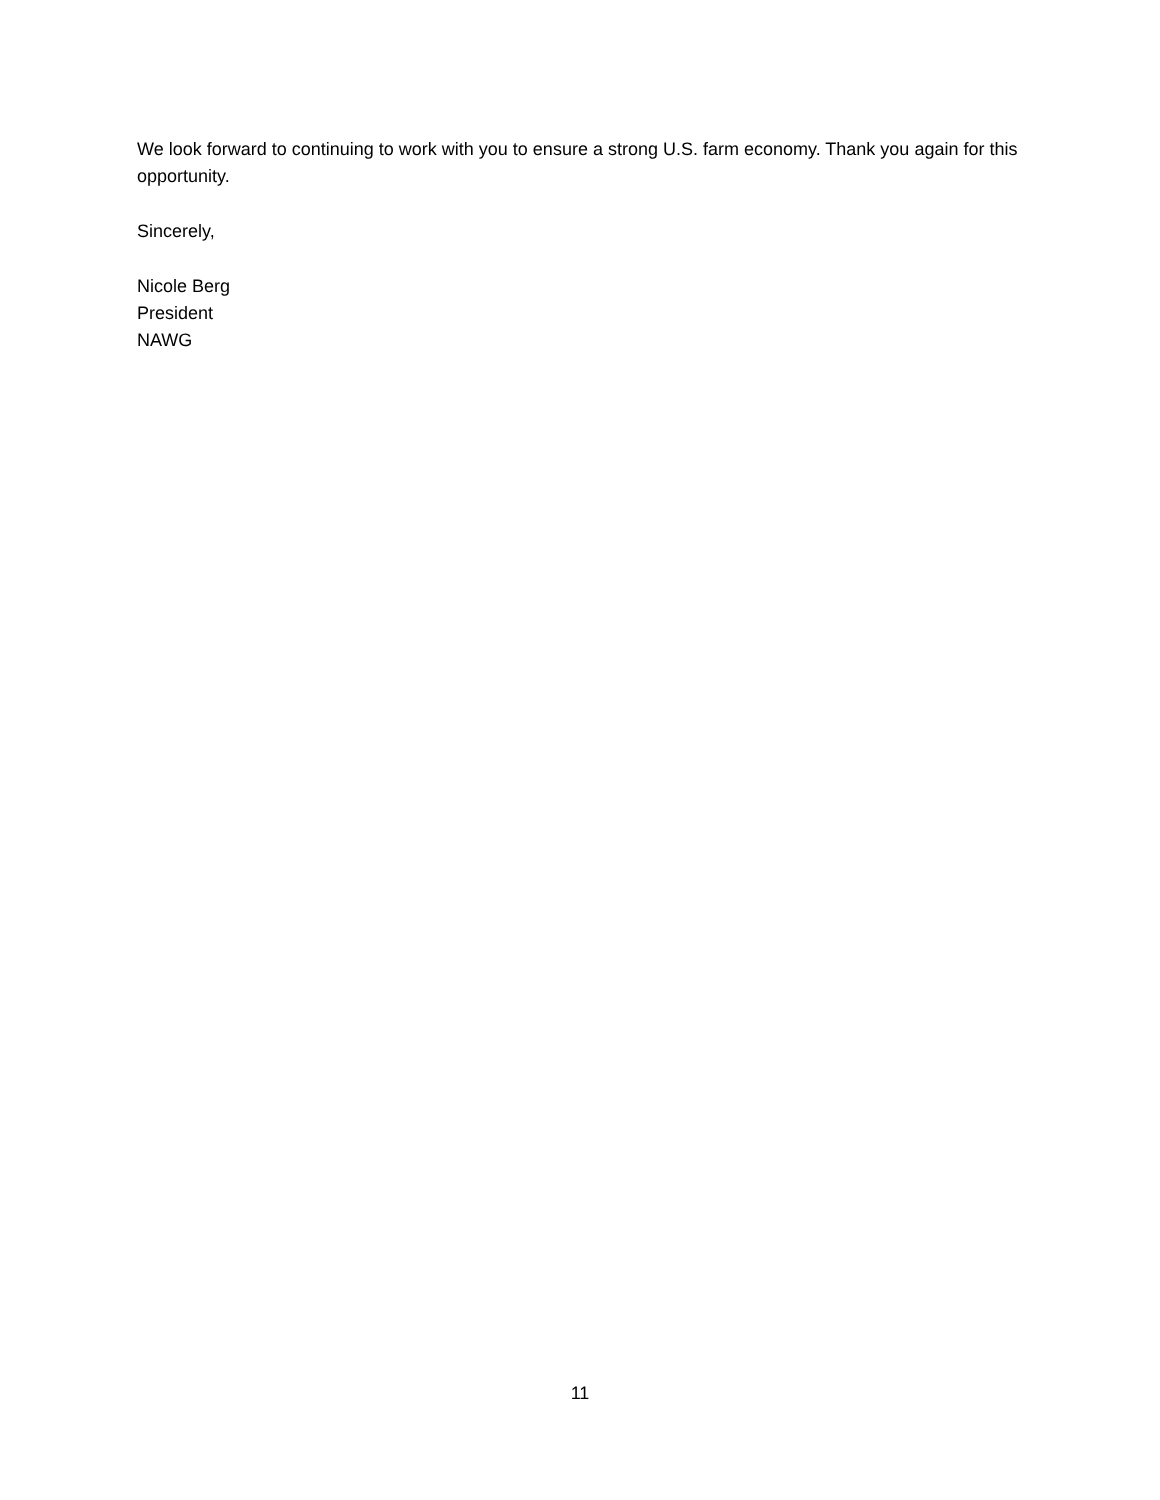We look forward to continuing to work with you to ensure a strong U.S. farm economy. Thank you again for this opportunity.
Sincerely,
Nicole Berg
President
NAWG
11